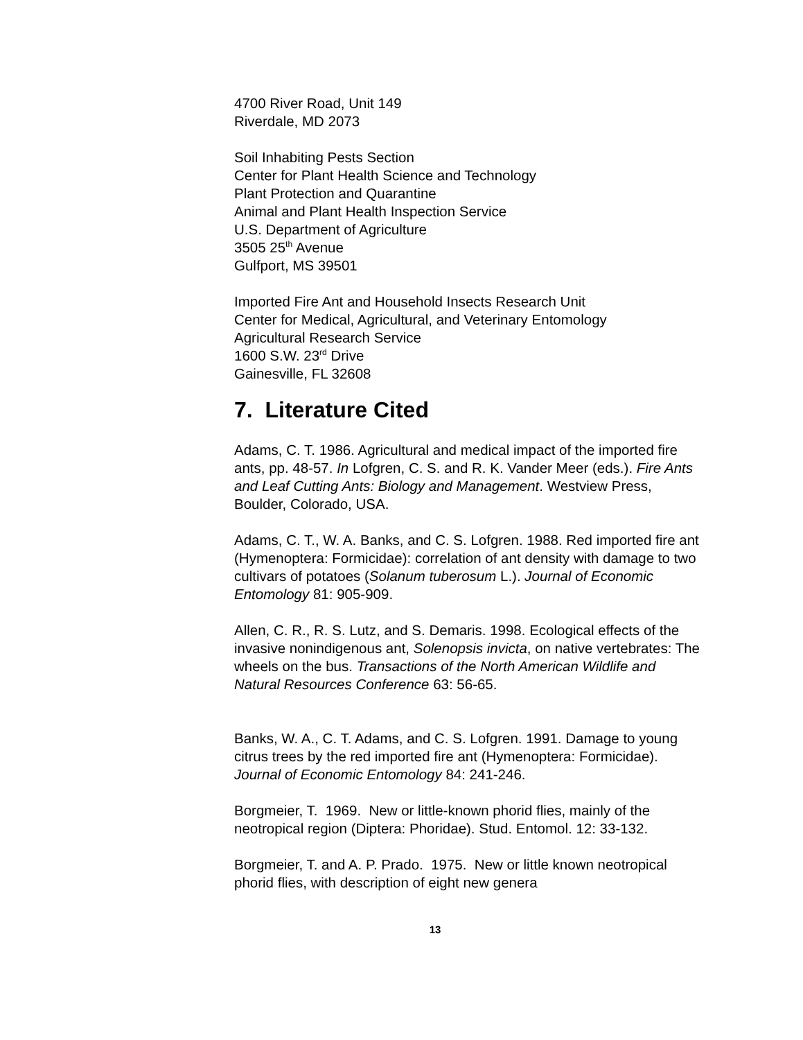4700 River Road, Unit 149
Riverdale, MD 2073
Soil Inhabiting Pests Section
Center for Plant Health Science and Technology
Plant Protection and Quarantine
Animal and Plant Health Inspection Service
U.S. Department of Agriculture
3505 25<sup>th</sup> Avenue
Gulfport, MS 39501
Imported Fire Ant and Household Insects Research Unit
Center for Medical, Agricultural, and Veterinary Entomology
Agricultural Research Service
1600 S.W. 23<sup>rd</sup> Drive
Gainesville, FL 32608
7. Literature Cited
Adams, C. T. 1986. Agricultural and medical impact of the imported fire ants, pp. 48-57. In Lofgren, C. S. and R. K. Vander Meer (eds.). Fire Ants and Leaf Cutting Ants: Biology and Management. Westview Press, Boulder, Colorado, USA.
Adams, C. T., W. A. Banks, and C. S. Lofgren. 1988. Red imported fire ant (Hymenoptera: Formicidae): correlation of ant density with damage to two cultivars of potatoes (Solanum tuberosum L.). Journal of Economic Entomology 81: 905-909.
Allen, C. R., R. S. Lutz, and S. Demaris. 1998. Ecological effects of the invasive nonindigenous ant, Solenopsis invicta, on native vertebrates: The wheels on the bus. Transactions of the North American Wildlife and Natural Resources Conference 63: 56-65.
Banks, W. A., C. T. Adams, and C. S. Lofgren. 1991. Damage to young citrus trees by the red imported fire ant (Hymenoptera: Formicidae). Journal of Economic Entomology 84: 241-246.
Borgmeier, T. 1969. New or little-known phorid flies, mainly of the neotropical region (Diptera: Phoridae). Stud. Entomol. 12: 33-132.
Borgmeier, T. and A. P. Prado. 1975. New or little known neotropical phorid flies, with description of eight new genera
13